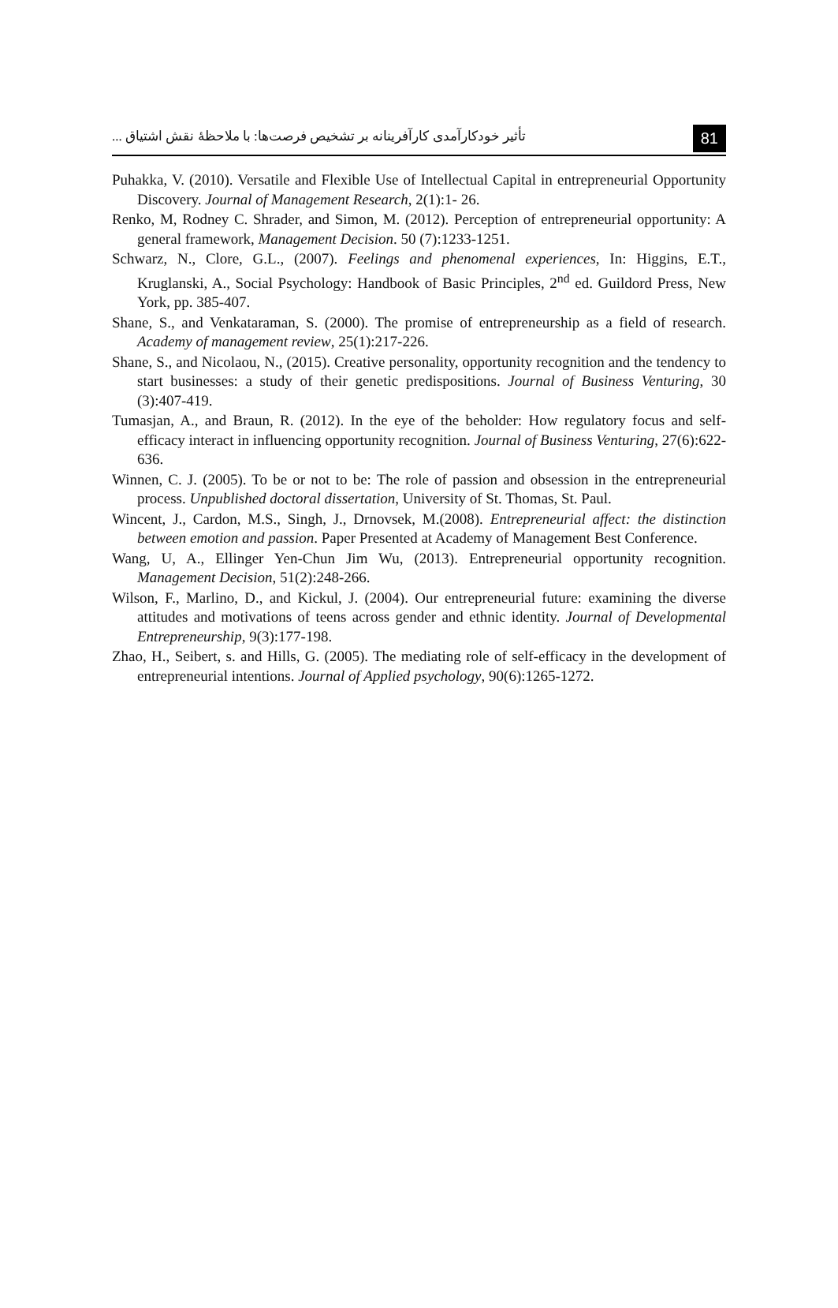تأثیر خودکارآمدی کارآفرینانه بر تشخیص فرصت‌ها: با ملاحظهٔ نقش اشتیاق ... 81
Puhakka, V. (2010). Versatile and Flexible Use of Intellectual Capital in entrepreneurial Opportunity Discovery. Journal of Management Research, 2(1):1- 26.
Renko, M, Rodney C. Shrader, and Simon, M. (2012). Perception of entrepreneurial opportunity: A general framework, Management Decision. 50 (7):1233-1251.
Schwarz, N., Clore, G.L., (2007). Feelings and phenomenal experiences, In: Higgins, E.T., Kruglanski, A., Social Psychology: Handbook of Basic Principles, 2<sup>nd</sup> ed. Guildord Press, New York, pp. 385-407.
Shane, S., and Venkataraman, S. (2000). The promise of entrepreneurship as a field of research. Academy of management review, 25(1):217-226.
Shane, S., and Nicolaou, N., (2015). Creative personality, opportunity recognition and the tendency to start businesses: a study of their genetic predispositions. Journal of Business Venturing, 30 (3):407-419.
Tumasjan, A., and Braun, R. (2012). In the eye of the beholder: How regulatory focus and self-efficacy interact in influencing opportunity recognition. Journal of Business Venturing, 27(6):622-636.
Winnen, C. J. (2005). To be or not to be: The role of passion and obsession in the entrepreneurial process. Unpublished doctoral dissertation, University of St. Thomas, St. Paul.
Wincent, J., Cardon, M.S., Singh, J., Drnovsek, M.(2008). Entrepreneurial affect: the distinction between emotion and passion. Paper Presented at Academy of Management Best Conference.
Wang, U, A., Ellinger Yen-Chun Jim Wu, (2013). Entrepreneurial opportunity recognition. Management Decision, 51(2):248-266.
Wilson, F., Marlino, D., and Kickul, J. (2004). Our entrepreneurial future: examining the diverse attitudes and motivations of teens across gender and ethnic identity. Journal of Developmental Entrepreneurship, 9(3):177-198.
Zhao, H., Seibert, s. and Hills, G. (2005). The mediating role of self-efficacy in the development of entrepreneurial intentions. Journal of Applied psychology, 90(6):1265-1272.